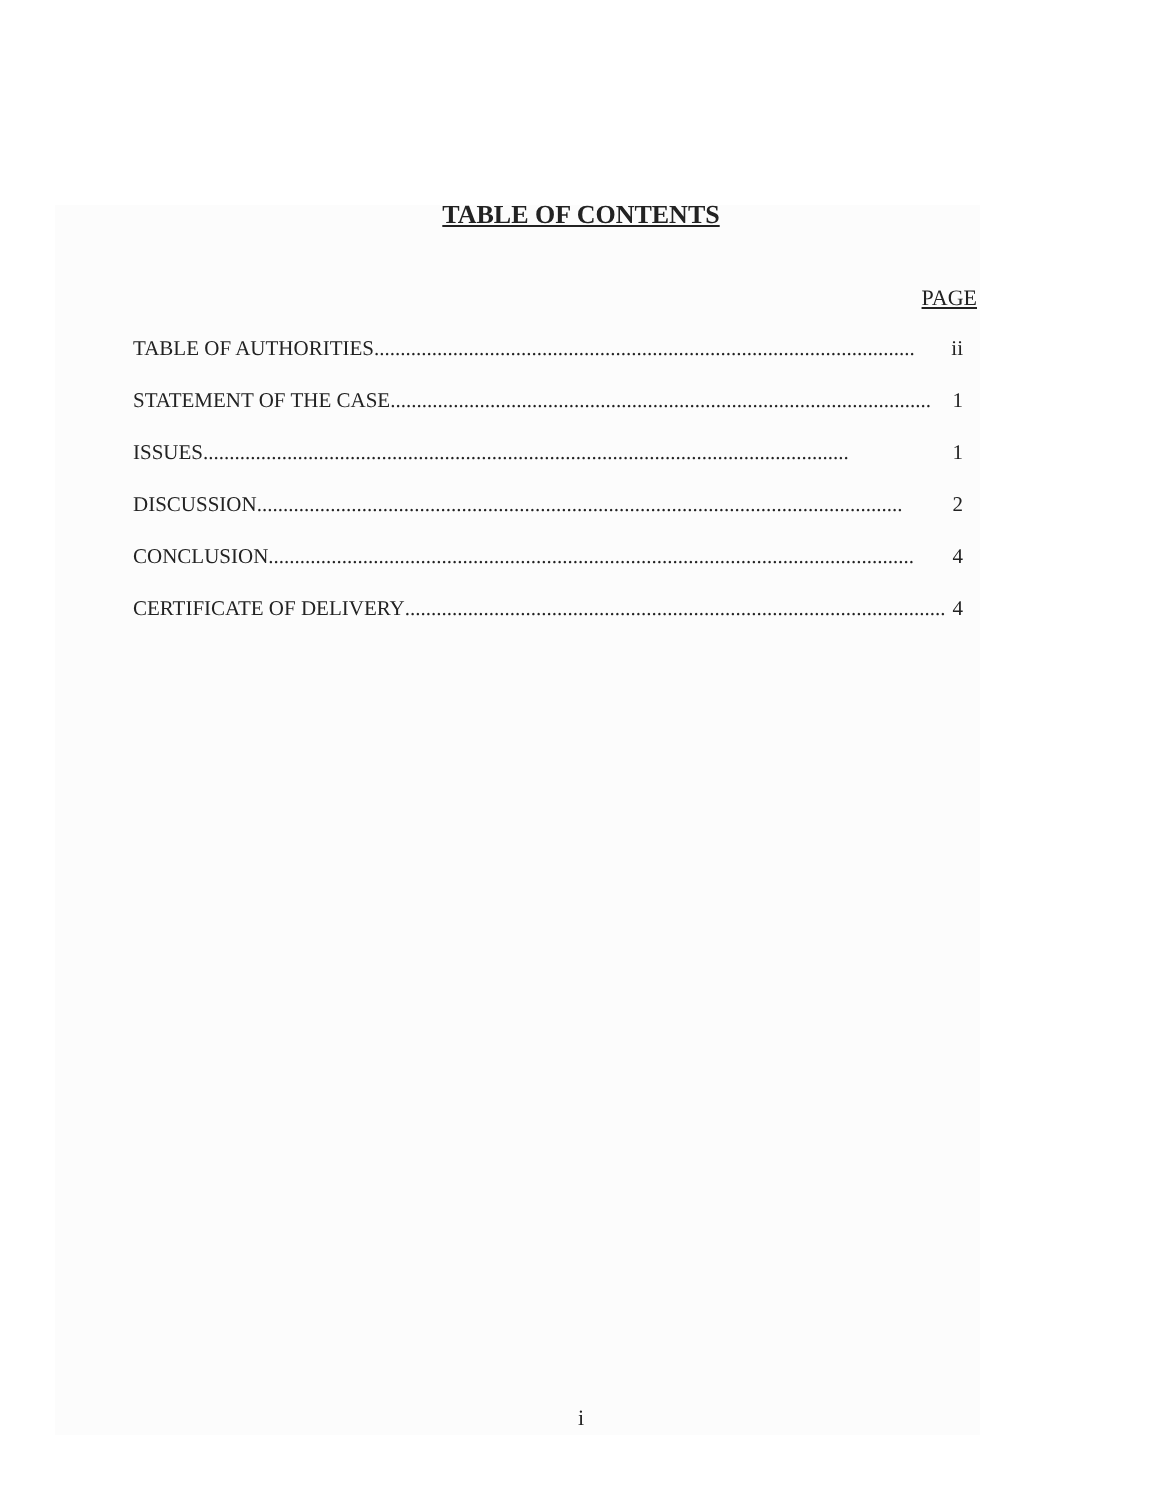TABLE OF CONTENTS
PAGE
TABLE OF AUTHORITIES....................................................................................................... ii
STATEMENT OF THE CASE....................................................................................................... 1
ISSUES........................................................................................................................... 1
DISCUSSION........................................................................................................................... 2
CONCLUSION........................................................................................................................... 4
CERTIFICATE OF DELIVERY....................................................................................................... 4
i